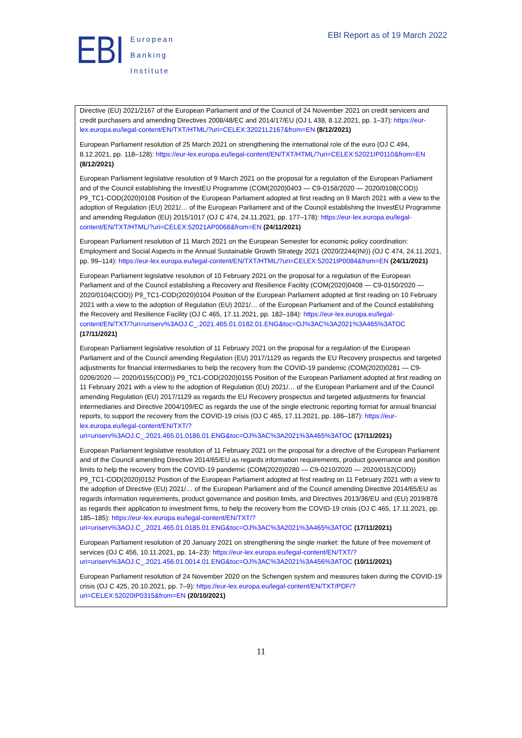EBI
European
Banking
Institute
EBI Report as of 19 March 2022
Directive (EU) 2021/2167 of the European Parliament and of the Council of 24 November 2021 on credit servicers and credit purchasers and amending Directives 2008/48/EC and 2014/17/EU (OJ L 438, 8.12.2021, pp. 1–37): https://eur-lex.europa.eu/legal-content/EN/TXT/HTML/?uri=CELEX:32021L2167&from=EN (8/12/2021)
European Parliament resolution of 25 March 2021 on strengthening the international role of the euro (OJ C 494, 8.12.2021, pp. 118–128): https://eur-lex.europa.eu/legal-content/EN/TXT/HTML/?uri=CELEX:52021IP0110&from=EN (8/12/2021)
European Parliament legislative resolution of 9 March 2021 on the proposal for a regulation of the European Parliament and of the Council establishing the InvestEU Programme (COM(2020)0403 — C9-0158/2020 — 2020/0108(COD)) P9_TC1-COD(2020)0108 Position of the European Parliament adopted at first reading on 9 March 2021 with a view to the adoption of Regulation (EU) 2021/… of the European Parliament and of the Council establishing the InvestEU Programme and amending Regulation (EU) 2015/1017 (OJ C 474, 24.11.2021, pp. 177–178): https://eur-lex.europa.eu/legal-content/EN/TXT/HTML/?uri=CELEX:52021AP0068&from=EN (24/11/2021)
European Parliament resolution of 11 March 2021 on the European Semester for economic policy coordination: Employment and Social Aspects in the Annual Sustainable Growth Strategy 2021 (2020/2244(INI)) (OJ C 474, 24.11.2021, pp. 99–114): https://eur-lex.europa.eu/legal-content/EN/TXT/HTML/?uri=CELEX:52021IP0084&from=EN (24/11/2021)
European Parliament legislative resolution of 10 February 2021 on the proposal for a regulation of the European Parliament and of the Council establishing a Recovery and Resilience Facility (COM(2020)0408 — C9-0150/2020 — 2020/0104(COD)) P9_TC1-COD(2020)0104 Position of the European Parliament adopted at first reading on 10 February 2021 with a view to the adoption of Regulation (EU) 2021/… of the European Parliament and of the Council establishing the Recovery and Resilience Facility (OJ C 465, 17.11.2021, pp. 182–184): https://eur-lex.europa.eu/legal-content/EN/TXT/?uri=uriserv%3AOJ.C_.2021.465.01.0182.01.ENG&toc=OJ%3AC%3A2021%3A465%3ATOC (17/11/2021)
European Parliament legislative resolution of 11 February 2021 on the proposal for a regulation of the European Parliament and of the Council amending Regulation (EU) 2017/1129 as regards the EU Recovery prospectus and targeted adjustments for financial intermediaries to help the recovery from the COVID-19 pandemic (COM(2020)0281 — C9-0206/2020 — 2020/0155(COD)) P9_TC1-COD(2020)0155 Position of the European Parliament adopted at first reading on 11 February 2021 with a view to the adoption of Regulation (EU) 2021/… of the European Parliament and of the Council amending Regulation (EU) 2017/1129 as regards the EU Recovery prospectus and targeted adjustments for financial intermediaries and Directive 2004/109/EC as regards the use of the single electronic reporting format for annual financial reports, to support the recovery from the COVID-19 crisis (OJ C 465, 17.11.2021, pp. 186–187): https://eur-lex.europa.eu/legal-content/EN/TXT/?uri=uriserv%3AOJ.C_.2021.465.01.0186.01.ENG&toc=OJ%3AC%3A2021%3A465%3ATOC (17/11/2021)
European Parliament legislative resolution of 11 February 2021 on the proposal for a directive of the European Parliament and of the Council amending Directive 2014/65/EU as regards information requirements, product governance and position limits to help the recovery from the COVID-19 pandemic (COM(2020)0280 — C9-0210/2020 — 2020/0152(COD)) P9_TC1-COD(2020)0152 Position of the European Parliament adopted at first reading on 11 February 2021 with a view to the adoption of Directive (EU) 2021/… of the European Parliament and of the Council amending Directive 2014/65/EU as regards information requirements, product governance and position limits, and Directives 2013/36/EU and (EU) 2019/878 as regards their application to investment firms, to help the recovery from the COVID-19 crisis (OJ C 465, 17.11.2021, pp. 185–185): https://eur-lex.europa.eu/legal-content/EN/TXT/?uri=uriserv%3AOJ.C_.2021.465.01.0185.01.ENG&toc=OJ%3AC%3A2021%3A465%3ATOC (17/11/2021)
European Parliament resolution of 20 January 2021 on strengthening the single market: the future of free movement of services (OJ C 456, 10.11.2021, pp. 14–23): https://eur-lex.europa.eu/legal-content/EN/TXT/?uri=uriserv%3AOJ.C_.2021.456.01.0014.01.ENG&toc=OJ%3AC%3A2021%3A456%3ATOC (10/11/2021)
European Parliament resolution of 24 November 2020 on the Schengen system and measures taken during the COVID-19 crisis (OJ C 425, 20.10.2021, pp. 7–9): https://eur-lex.europa.eu/legal-content/EN/TXT/PDF/?uri=CELEX:52020IP0315&from=EN (20/10/2021)
11